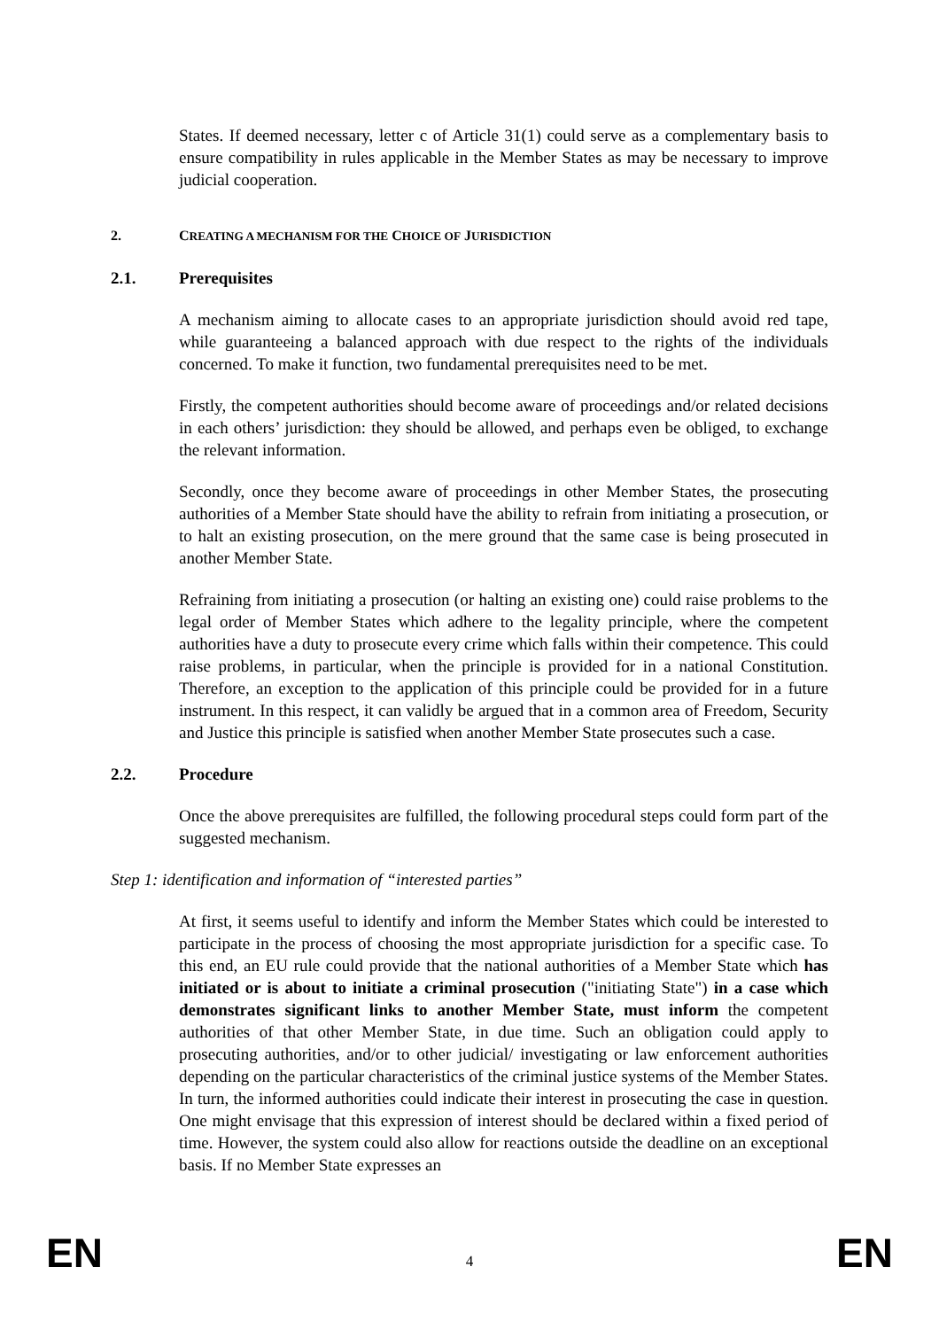States. If deemed necessary, letter c of Article 31(1) could serve as a complementary basis to ensure compatibility in rules applicable in the Member States as may be necessary to improve judicial cooperation.
2. CREATING A MECHANISM FOR THE CHOICE OF JURISDICTION
2.1. Prerequisites
A mechanism aiming to allocate cases to an appropriate jurisdiction should avoid red tape, while guaranteeing a balanced approach with due respect to the rights of the individuals concerned. To make it function, two fundamental prerequisites need to be met.
Firstly, the competent authorities should become aware of proceedings and/or related decisions in each others’ jurisdiction: they should be allowed, and perhaps even be obliged, to exchange the relevant information.
Secondly, once they become aware of proceedings in other Member States, the prosecuting authorities of a Member State should have the ability to refrain from initiating a prosecution, or to halt an existing prosecution, on the mere ground that the same case is being prosecuted in another Member State.
Refraining from initiating a prosecution (or halting an existing one) could raise problems to the legal order of Member States which adhere to the legality principle, where the competent authorities have a duty to prosecute every crime which falls within their competence. This could raise problems, in particular, when the principle is provided for in a national Constitution. Therefore, an exception to the application of this principle could be provided for in a future instrument. In this respect, it can validly be argued that in a common area of Freedom, Security and Justice this principle is satisfied when another Member State prosecutes such a case.
2.2. Procedure
Once the above prerequisites are fulfilled, the following procedural steps could form part of the suggested mechanism.
Step 1: identification and information of “interested parties”
At first, it seems useful to identify and inform the Member States which could be interested to participate in the process of choosing the most appropriate jurisdiction for a specific case. To this end, an EU rule could provide that the national authorities of a Member State which has initiated or is about to initiate a criminal prosecution ("initiating State") in a case which demonstrates significant links to another Member State, must inform the competent authorities of that other Member State, in due time. Such an obligation could apply to prosecuting authorities, and/or to other judicial/ investigating or law enforcement authorities depending on the particular characteristics of the criminal justice systems of the Member States. In turn, the informed authorities could indicate their interest in prosecuting the case in question. One might envisage that this expression of interest should be declared within a fixed period of time. However, the system could also allow for reactions outside the deadline on an exceptional basis. If no Member State expresses an
EN 4 EN